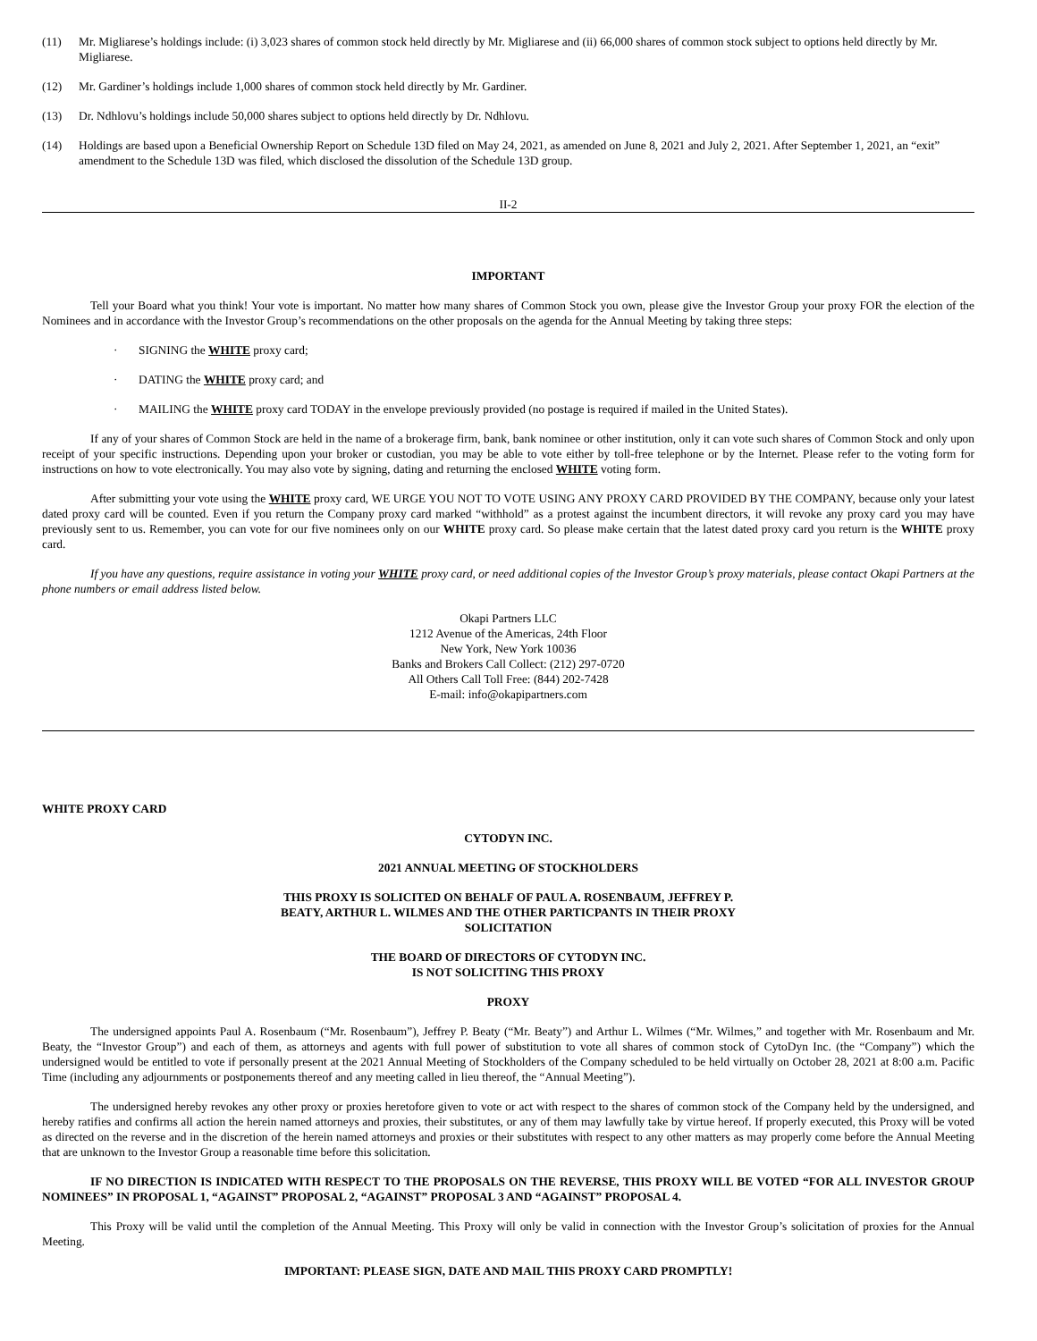(11) Mr. Migliarese’s holdings include: (i) 3,023 shares of common stock held directly by Mr. Migliarese and (ii) 66,000 shares of common stock subject to options held directly by Mr. Migliarese.
(12) Mr. Gardiner’s holdings include 1,000 shares of common stock held directly by Mr. Gardiner.
(13) Dr. Ndhlovu’s holdings include 50,000 shares subject to options held directly by Dr. Ndhlovu.
(14) Holdings are based upon a Beneficial Ownership Report on Schedule 13D filed on May 24, 2021, as amended on June 8, 2021 and July 2, 2021. After September 1, 2021, an “exit” amendment to the Schedule 13D was filed, which disclosed the dissolution of the Schedule 13D group.
II-2
IMPORTANT
Tell your Board what you think! Your vote is important. No matter how many shares of Common Stock you own, please give the Investor Group your proxy FOR the election of the Nominees and in accordance with the Investor Group’s recommendations on the other proposals on the agenda for the Annual Meeting by taking three steps:
· SIGNING the WHITE proxy card;
· DATING the WHITE proxy card; and
· MAILING the WHITE proxy card TODAY in the envelope previously provided (no postage is required if mailed in the United States).
If any of your shares of Common Stock are held in the name of a brokerage firm, bank, bank nominee or other institution, only it can vote such shares of Common Stock and only upon receipt of your specific instructions. Depending upon your broker or custodian, you may be able to vote either by toll-free telephone or by the Internet. Please refer to the voting form for instructions on how to vote electronically. You may also vote by signing, dating and returning the enclosed WHITE voting form.
After submitting your vote using the WHITE proxy card, WE URGE YOU NOT TO VOTE USING ANY PROXY CARD PROVIDED BY THE COMPANY, because only your latest dated proxy card will be counted. Even if you return the Company proxy card marked “withhold” as a protest against the incumbent directors, it will revoke any proxy card you may have previously sent to us. Remember, you can vote for our five nominees only on our WHITE proxy card. So please make certain that the latest dated proxy card you return is the WHITE proxy card.
If you have any questions, require assistance in voting your WHITE proxy card, or need additional copies of the Investor Group’s proxy materials, please contact Okapi Partners at the phone numbers or email address listed below.
Okapi Partners LLC
1212 Avenue of the Americas, 24th Floor
New York, New York 10036
Banks and Brokers Call Collect: (212) 297-0720
All Others Call Toll Free: (844) 202-7428
E-mail: info@okapipartners.com
WHITE PROXY CARD
CYTODYN INC.
2021 ANNUAL MEETING OF STOCKHOLDERS
THIS PROXY IS SOLICITED ON BEHALF OF PAUL A. ROSENBAUM, JEFFREY P.
BEATY, ARTHUR L. WILMES AND THE OTHER PARTICPANTS IN THEIR PROXY
SOLICITATION
THE BOARD OF DIRECTORS OF CYTODYN INC.
IS NOT SOLICITING THIS PROXY
PROXY
The undersigned appoints Paul A. Rosenbaum (“Mr. Rosenbaum”), Jeffrey P. Beaty (“Mr. Beaty”) and Arthur L. Wilmes (“Mr. Wilmes,” and together with Mr. Rosenbaum and Mr. Beaty, the “Investor Group”) and each of them, as attorneys and agents with full power of substitution to vote all shares of common stock of CytoDyn Inc. (the “Company”) which the undersigned would be entitled to vote if personally present at the 2021 Annual Meeting of Stockholders of the Company scheduled to be held virtually on October 28, 2021 at 8:00 a.m. Pacific Time (including any adjournments or postponements thereof and any meeting called in lieu thereof, the “Annual Meeting”).
The undersigned hereby revokes any other proxy or proxies heretofore given to vote or act with respect to the shares of common stock of the Company held by the undersigned, and hereby ratifies and confirms all action the herein named attorneys and proxies, their substitutes, or any of them may lawfully take by virtue hereof. If properly executed, this Proxy will be voted as directed on the reverse and in the discretion of the herein named attorneys and proxies or their substitutes with respect to any other matters as may properly come before the Annual Meeting that are unknown to the Investor Group a reasonable time before this solicitation.
IF NO DIRECTION IS INDICATED WITH RESPECT TO THE PROPOSALS ON THE REVERSE, THIS PROXY WILL BE VOTED “FOR ALL INVESTOR GROUP NOMINEES” IN PROPOSAL 1, “AGAINST” PROPOSAL 2, “AGAINST” PROPOSAL 3 AND “AGAINST” PROPOSAL 4.
This Proxy will be valid until the completion of the Annual Meeting. This Proxy will only be valid in connection with the Investor Group’s solicitation of proxies for the Annual Meeting.
IMPORTANT: PLEASE SIGN, DATE AND MAIL THIS PROXY CARD PROMPTLY!